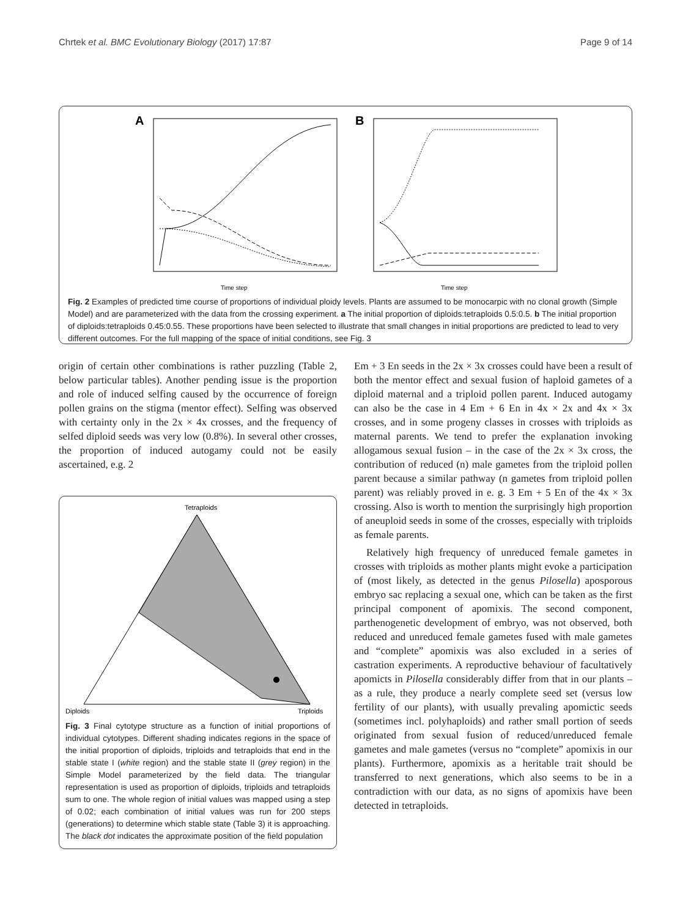Chrtek et al. BMC Evolutionary Biology (2017) 17:87 Page 9 of 14
A
Time step
B
Time step
Fig. 2 Examples of predicted time course of proportions of individual ploidy levels. Plants are assumed to be monocarpic with no clonal growth (Simple Model) and are parameterized with the data from the crossing experiment. a The initial proportion of diploids:tetraploids 0.5:0.5. b The initial proportion of diploids:tetraploids 0.45:0.55. These proportions have been selected to illustrate that small changes in initial proportions are predicted to lead to very different outcomes. For the full mapping of the space of initial conditions, see Fig. 3
origin of certain other combinations is rather puzzling (Table 2, below particular tables). Another pending issue is the proportion and role of induced selfing caused by the occurrence of foreign pollen grains on the stigma (mentor effect). Selfing was observed with certainty only in the 2x × 4x crosses, and the frequency of selfed diploid seeds was very low (0.8%). In several other crosses, the proportion of induced autogamy could not be easily ascertained, e.g. 2
Tetraploids
Diploids
Triploids
Fig. 3 Final cytotype structure as a function of initial proportions of individual cytotypes. Different shading indicates regions in the space of the initial proportion of diploids, triploids and tetraploids that end in the stable state I (white region) and the stable state II (grey region) in the Simple Model parameterized by the field data. The triangular representation is used as proportion of diploids, triploids and tetraploids sum to one. The whole region of initial values was mapped using a step of 0.02; each combination of initial values was run for 200 steps (generations) to determine which stable state (Table 3) it is approaching. The black dot indicates the approximate position of the field population
Em + 3 En seeds in the 2x × 3x crosses could have been a result of both the mentor effect and sexual fusion of haploid gametes of a diploid maternal and a triploid pollen parent. Induced autogamy can also be the case in 4 Em + 6 En in 4x × 2x and 4x × 3x crosses, and in some progeny classes in crosses with triploids as maternal parents. We tend to prefer the explanation invoking allogamous sexual fusion – in the case of the 2x × 3x cross, the contribution of reduced (n) male gametes from the triploid pollen parent because a similar pathway (n gametes from triploid pollen parent) was reliably proved in e. g. 3 Em + 5 En of the 4x × 3x crossing. Also is worth to mention the surprisingly high proportion of aneuploid seeds in some of the crosses, especially with triploids as female parents.
Relatively high frequency of unreduced female gametes in crosses with triploids as mother plants might evoke a participation of (most likely, as detected in the genus Pilosella) aposporous embryo sac replacing a sexual one, which can be taken as the first principal component of apomixis. The second component, parthenogenetic development of embryo, was not observed, both reduced and unreduced female gametes fused with male gametes and “complete” apomixis was also excluded in a series of castration experiments. A reproductive behaviour of facultatively apomicts in Pilosella considerably differ from that in our plants – as a rule, they produce a nearly complete seed set (versus low fertility of our plants), with usually prevaling apomictic seeds (sometimes incl. polyhaploids) and rather small portion of seeds originated from sexual fusion of reduced/unreduced female gametes and male gametes (versus no “complete” apomixis in our plants). Furthermore, apomixis as a heritable trait should be transferred to next generations, which also seems to be in a contradiction with our data, as no signs of apomixis have been detected in tetraploids.